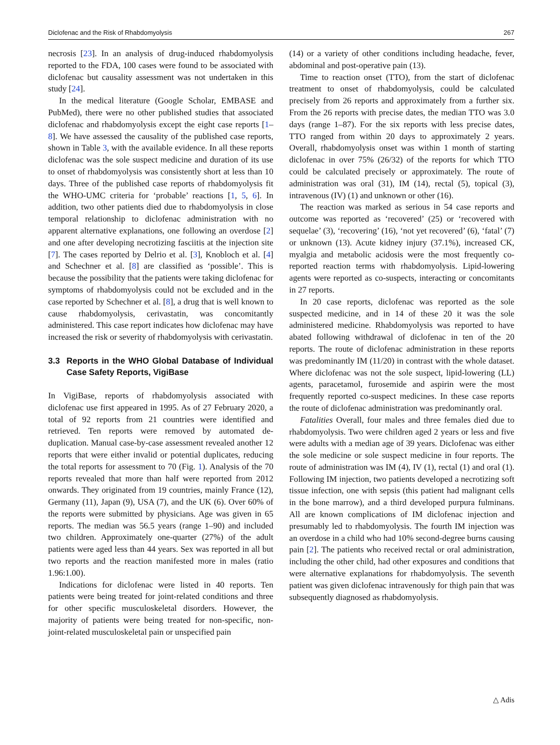Diclofenac and the Risk of Rhabdomyolysis 267
necrosis [23]. In an analysis of drug-induced rhabdomyolysis reported to the FDA, 100 cases were found to be associated with diclofenac but causality assessment was not undertaken in this study [24].
In the medical literature (Google Scholar, EMBASE and PubMed), there were no other published studies that associated diclofenac and rhabdomyolysis except the eight case reports [1–8]. We have assessed the causality of the published case reports, shown in Table 3, with the available evidence. In all these reports diclofenac was the sole suspect medicine and duration of its use to onset of rhabdomyolysis was consistently short at less than 10 days. Three of the published case reports of rhabdomyolysis fit the WHO-UMC criteria for ‘probable’ reactions [1, 5, 6]. In addition, two other patients died due to rhabdomyolysis in close temporal relationship to diclofenac administration with no apparent alternative explanations, one following an overdose [2] and one after developing necrotizing fasciitis at the injection site [7]. The cases reported by Delrio et al. [3], Knobloch et al. [4] and Schechner et al. [8] are classified as ‘possible’. This is because the possibility that the patients were taking diclofenac for symptoms of rhabdomyolysis could not be excluded and in the case reported by Schechner et al. [8], a drug that is well known to cause rhabdomyolysis, cerivastatin, was concomitantly administered. This case report indicates how diclofenac may have increased the risk or severity of rhabdomyolysis with cerivastatin.
3.3 Reports in the WHO Global Database of Individual Case Safety Reports, VigiBase
In VigiBase, reports of rhabdomyolysis associated with diclofenac use first appeared in 1995. As of 27 February 2020, a total of 92 reports from 21 countries were identified and retrieved. Ten reports were removed by automated de-duplication. Manual case-by-case assessment revealed another 12 reports that were either invalid or potential duplicates, reducing the total reports for assessment to 70 (Fig. 1). Analysis of the 70 reports revealed that more than half were reported from 2012 onwards. They originated from 19 countries, mainly France (12), Germany (11), Japan (9), USA (7), and the UK (6). Over 60% of the reports were submitted by physicians. Age was given in 65 reports. The median was 56.5 years (range 1–90) and included two children. Approximately one-quarter (27%) of the adult patients were aged less than 44 years. Sex was reported in all but two reports and the reaction manifested more in males (ratio 1.96:1.00).
Indications for diclofenac were listed in 40 reports. Ten patients were being treated for joint-related conditions and three for other specific musculoskeletal disorders. However, the majority of patients were being treated for non-specific, non-joint-related musculoskeletal pain or unspecified pain
(14) or a variety of other conditions including headache, fever, abdominal and post-operative pain (13).
Time to reaction onset (TTO), from the start of diclofenac treatment to onset of rhabdomyolysis, could be calculated precisely from 26 reports and approximately from a further six. From the 26 reports with precise dates, the median TTO was 3.0 days (range 1–87). For the six reports with less precise dates, TTO ranged from within 20 days to approximately 2 years. Overall, rhabdomyolysis onset was within 1 month of starting diclofenac in over 75% (26/32) of the reports for which TTO could be calculated precisely or approximately. The route of administration was oral (31), IM (14), rectal (5), topical (3), intravenous (IV) (1) and unknown or other (16).
The reaction was marked as serious in 54 case reports and outcome was reported as ‘recovered’ (25) or ‘recovered with sequelae’ (3), ‘recovering’ (16), ‘not yet recovered’ (6), ‘fatal’ (7) or unknown (13). Acute kidney injury (37.1%), increased CK, myalgia and metabolic acidosis were the most frequently co-reported reaction terms with rhabdomyolysis. Lipid-lowering agents were reported as co-suspects, interacting or concomitants in 27 reports.
In 20 case reports, diclofenac was reported as the sole suspected medicine, and in 14 of these 20 it was the sole administered medicine. Rhabdomyolysis was reported to have abated following withdrawal of diclofenac in ten of the 20 reports. The route of diclofenac administration in these reports was predominantly IM (11/20) in contrast with the whole dataset. Where diclofenac was not the sole suspect, lipid-lowering (LL) agents, paracetamol, furosemide and aspirin were the most frequently reported co-suspect medicines. In these case reports the route of diclofenac administration was predominantly oral.
Fatalities Overall, four males and three females died due to rhabdomyolysis. Two were children aged 2 years or less and five were adults with a median age of 39 years. Diclofenac was either the sole medicine or sole suspect medicine in four reports. The route of administration was IM (4), IV (1), rectal (1) and oral (1). Following IM injection, two patients developed a necrotizing soft tissue infection, one with sepsis (this patient had malignant cells in the bone marrow), and a third developed purpura fulminans. All are known complications of IM diclofenac injection and presumably led to rhabdomyolysis. The fourth IM injection was an overdose in a child who had 10% second-degree burns causing pain [2]. The patients who received rectal or oral administration, including the other child, had other exposures and conditions that were alternative explanations for rhabdomyolysis. The seventh patient was given diclofenac intravenously for thigh pain that was subsequently diagnosed as rhabdomyolysis.
△ Adis